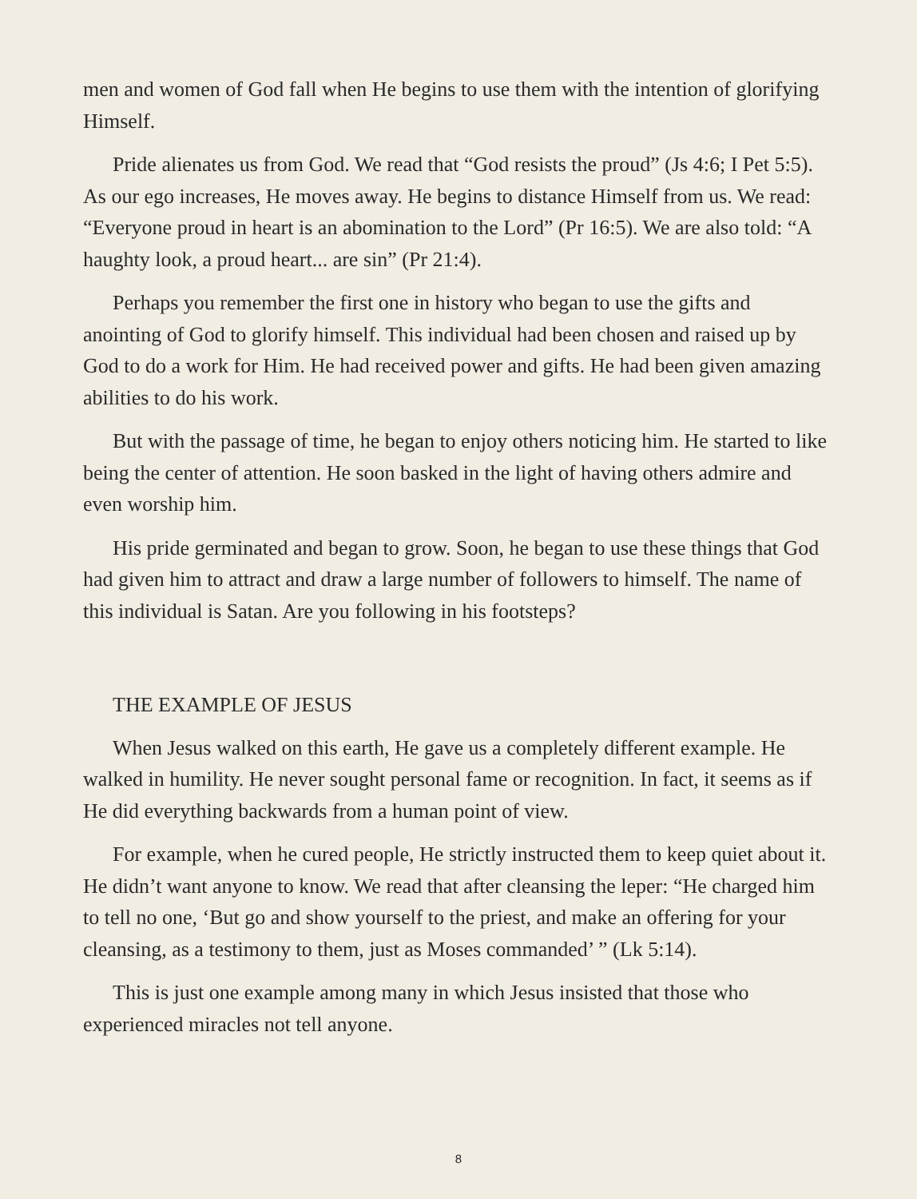men and women of God fall when He begins to use them with the intention of glorifying Himself.
Pride alienates us from God. We read that “God resists the proud” (Js 4:6; I Pet 5:5). As our ego increases, He moves away. He begins to distance Himself from us. We read: “Everyone proud in heart is an abomination to the Lord” (Pr 16:5). We are also told: “A haughty look, a proud heart... are sin” (Pr 21:4).
Perhaps you remember the first one in history who began to use the gifts and anointing of God to glorify himself. This individual had been chosen and raised up by God to do a work for Him. He had received power and gifts. He had been given amazing abilities to do his work.
But with the passage of time, he began to enjoy others noticing him. He started to like being the center of attention. He soon basked in the light of having others admire and even worship him.
His pride germinated and began to grow. Soon, he began to use these things that God had given him to attract and draw a large number of followers to himself. The name of this individual is Satan. Are you following in his footsteps?
THE EXAMPLE OF JESUS
When Jesus walked on this earth, He gave us a completely different example. He walked in humility. He never sought personal fame or recognition. In fact, it seems as if He did everything backwards from a human point of view.
For example, when he cured people, He strictly instructed them to keep quiet about it. He didn’t want anyone to know. We read that after cleansing the leper: “He charged him to tell no one, ‘But go and show yourself to the priest, and make an offering for your cleansing, as a testimony to them, just as Moses commanded’ ” (Lk 5:14).
This is just one example among many in which Jesus insisted that those who experienced miracles not tell anyone.
8